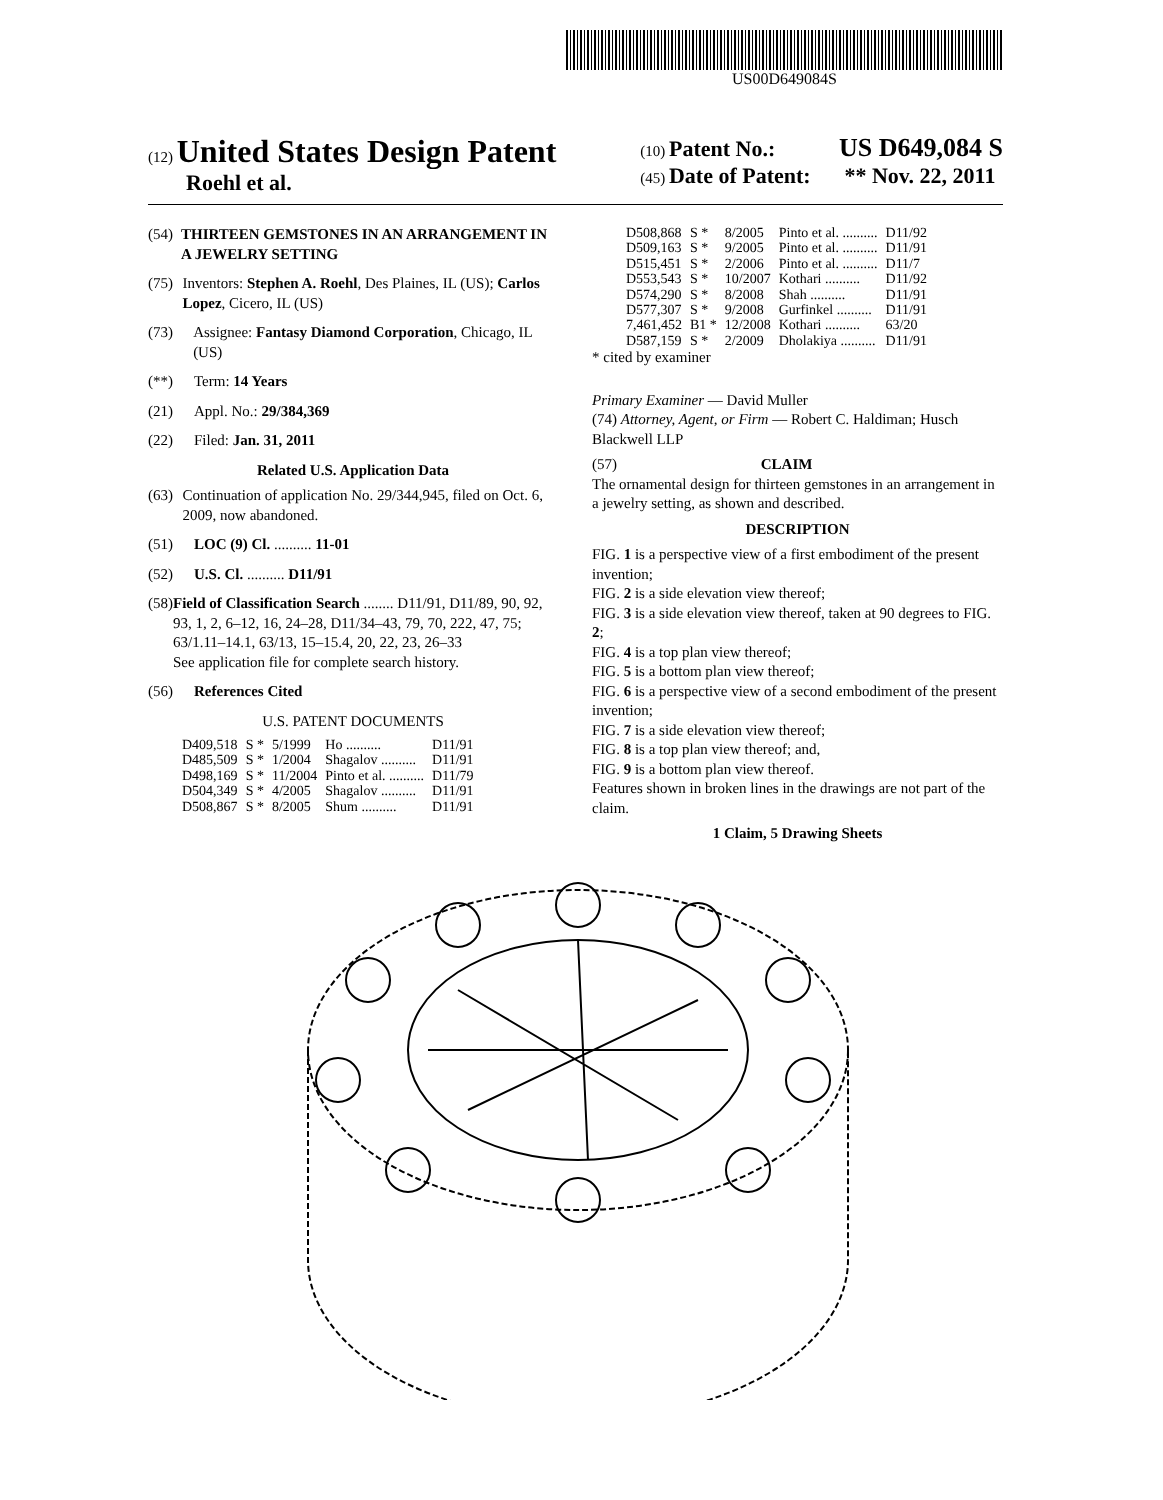US00D649084S
(12) United States Design Patent
Roehl et al.
(10) Patent No.: US D649,084 S
(45) Date of Patent: ** Nov. 22, 2011
(54) THIRTEEN GEMSTONES IN AN ARRANGEMENT IN A JEWELRY SETTING
(75) Inventors: Stephen A. Roehl, Des Plaines, IL (US); Carlos Lopez, Cicero, IL (US)
(73) Assignee: Fantasy Diamond Corporation, Chicago, IL (US)
(**) Term: 14 Years
(21) Appl. No.: 29/384,369
(22) Filed: Jan. 31, 2011
Related U.S. Application Data
(63) Continuation of application No. 29/344,945, filed on Oct. 6, 2009, now abandoned.
(51) LOC (9) Cl. .......... 11-01
(52) U.S. Cl. .......... D11/91
(58) Field of Classification Search ........ D11/91, D11/89, 90, 92, 93, 1, 2, 6–12, 16, 24–28, D11/34–43, 79, 70, 222, 47, 75; 63/1.11–14.1, 63/13, 15–15.4, 20, 22, 23, 26–33
See application file for complete search history.
(56) References Cited
U.S. PATENT DOCUMENTS
| D409,518 | S * | 5/1999 | Ho .......... | D11/91 |
| D485,509 | S * | 1/2004 | Shagalov .......... | D11/91 |
| D498,169 | S * | 11/2004 | Pinto et al. .......... | D11/79 |
| D504,349 | S * | 4/2005 | Shagalov .......... | D11/91 |
| D508,867 | S * | 8/2005 | Shum .......... | D11/91 |
| D508,868 | S * | 8/2005 | Pinto et al. .......... | D11/92 |
| D509,163 | S * | 9/2005 | Pinto et al. .......... | D11/91 |
| D515,451 | S * | 2/2006 | Pinto et al. .......... | D11/7 |
| D553,543 | S * | 10/2007 | Kothari .......... | D11/92 |
| D574,290 | S * | 8/2008 | Shah .......... | D11/91 |
| D577,307 | S * | 9/2008 | Gurfinkel .......... | D11/91 |
| 7,461,452 | B1 * | 12/2008 | Kothari .......... | 63/20 |
| D587,159 | S * | 2/2009 | Dholakiya .......... | D11/91 |
* cited by examiner
Primary Examiner — David Muller
(74) Attorney, Agent, or Firm — Robert C. Haldiman; Husch Blackwell LLP
(57) CLAIM
The ornamental design for thirteen gemstones in an arrangement in a jewelry setting, as shown and described.
DESCRIPTION
FIG. 1 is a perspective view of a first embodiment of the present invention;
FIG. 2 is a side elevation view thereof;
FIG. 3 is a side elevation view thereof, taken at 90 degrees to FIG. 2;
FIG. 4 is a top plan view thereof;
FIG. 5 is a bottom plan view thereof;
FIG. 6 is a perspective view of a second embodiment of the present invention;
FIG. 7 is a side elevation view thereof;
FIG. 8 is a top plan view thereof; and,
FIG. 9 is a bottom plan view thereof.
Features shown in broken lines in the drawings are not part of the claim.
1 Claim, 5 Drawing Sheets